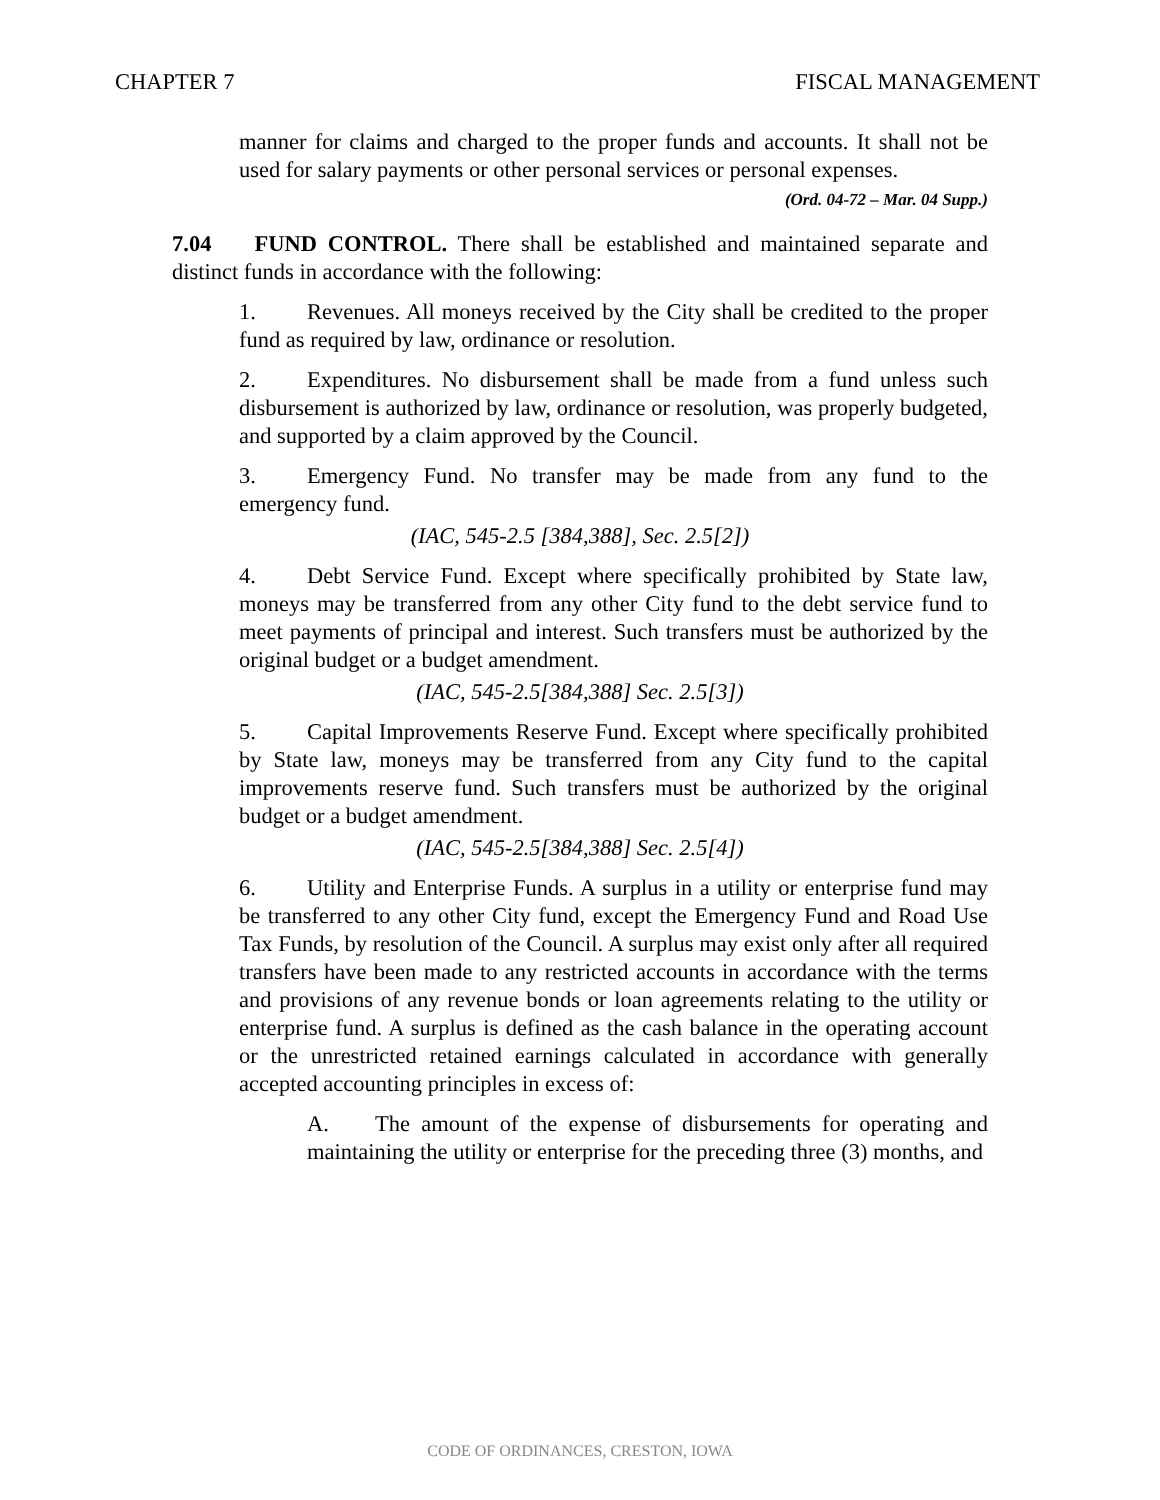CHAPTER 7 FISCAL MANAGEMENT
manner for claims and charged to the proper funds and accounts. It shall not be used for salary payments or other personal services or personal expenses.
(Ord. 04-72 – Mar. 04 Supp.)
7.04 FUND CONTROL. There shall be established and maintained separate and distinct funds in accordance with the following:
1. Revenues. All moneys received by the City shall be credited to the proper fund as required by law, ordinance or resolution.
2. Expenditures. No disbursement shall be made from a fund unless such disbursement is authorized by law, ordinance or resolution, was properly budgeted, and supported by a claim approved by the Council.
3. Emergency Fund. No transfer may be made from any fund to the emergency fund.
(IAC, 545-2.5 [384,388], Sec. 2.5[2])
4. Debt Service Fund. Except where specifically prohibited by State law, moneys may be transferred from any other City fund to the debt service fund to meet payments of principal and interest. Such transfers must be authorized by the original budget or a budget amendment.
(IAC, 545-2.5[384,388] Sec. 2.5[3])
5. Capital Improvements Reserve Fund. Except where specifically prohibited by State law, moneys may be transferred from any City fund to the capital improvements reserve fund. Such transfers must be authorized by the original budget or a budget amendment.
(IAC, 545-2.5[384,388] Sec. 2.5[4])
6. Utility and Enterprise Funds. A surplus in a utility or enterprise fund may be transferred to any other City fund, except the Emergency Fund and Road Use Tax Funds, by resolution of the Council. A surplus may exist only after all required transfers have been made to any restricted accounts in accordance with the terms and provisions of any revenue bonds or loan agreements relating to the utility or enterprise fund. A surplus is defined as the cash balance in the operating account or the unrestricted retained earnings calculated in accordance with generally accepted accounting principles in excess of:
A. The amount of the expense of disbursements for operating and maintaining the utility or enterprise for the preceding three (3) months, and
CODE OF ORDINANCES, CRESTON, IOWA